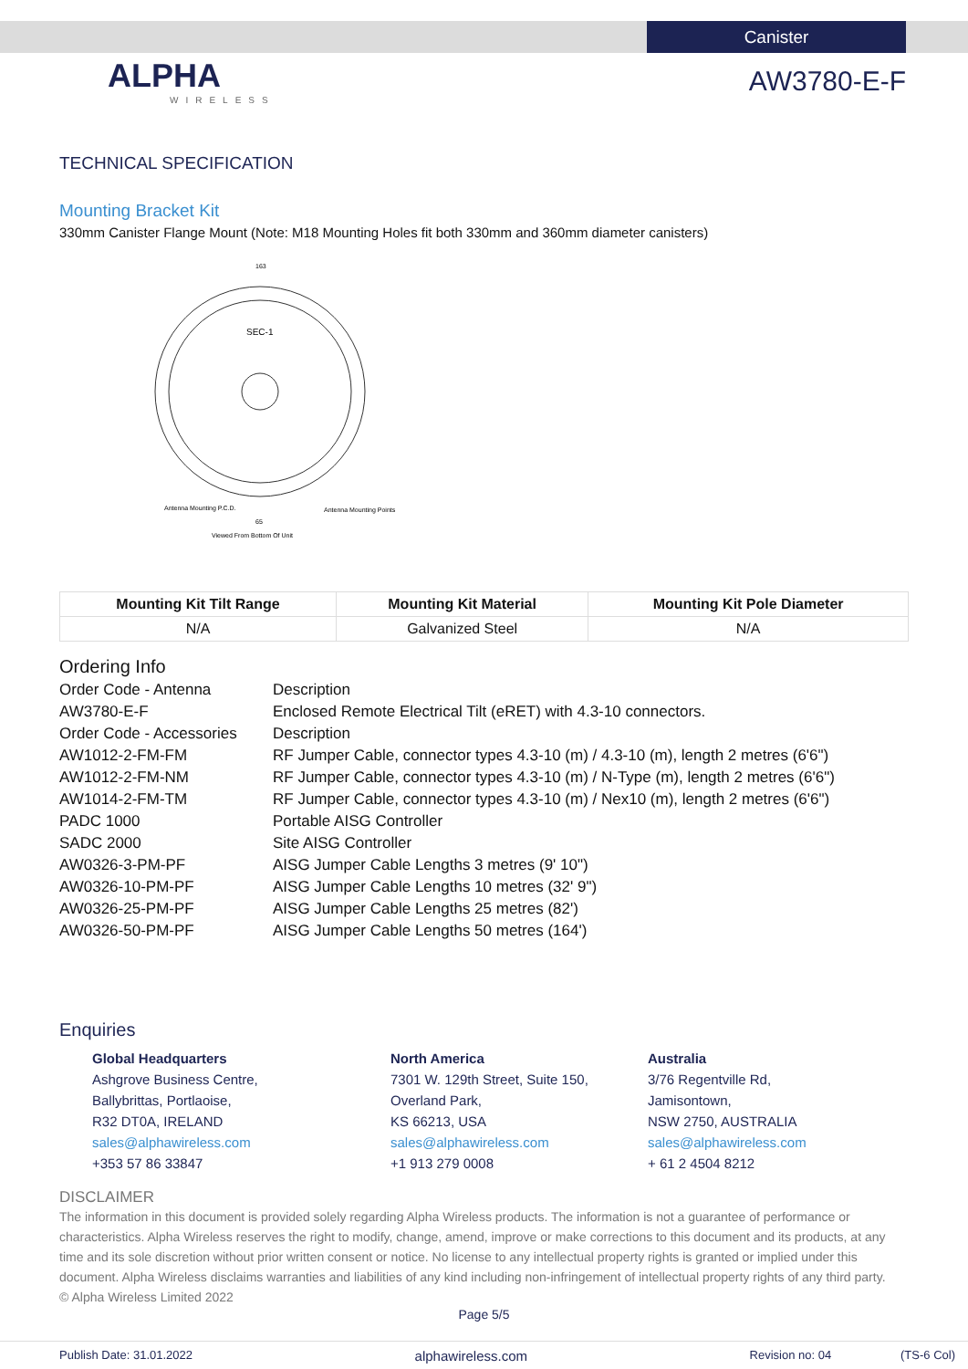Canister
ALPHA
WIRELESS
AW3780-E-F
TECHNICAL SPECIFICATION
Mounting Bracket Kit
330mm Canister Flange Mount (Note: M18 Mounting Holes fit both 330mm and 360mm diameter canisters)
SEC-1
Antenna Mounting P.C.D.
Antenna Mounting Points
Viewed From Bottom Of Unit
163
65
| Mounting Kit Tilt Range | Mounting Kit Material | Mounting Kit Pole Diameter |
| --- | --- | --- |
| N/A | Galvanized Steel | N/A |
Ordering Info
| Order Code - Antenna | Description |
| AW3780-E-F | Enclosed Remote Electrical Tilt (eRET) with 4.3-10 connectors. |
| Order Code - Accessories | Description |
| AW1012-2-FM-FM | RF Jumper Cable, connector types 4.3-10 (m) / 4.3-10 (m), length 2 metres (6'6") |
| AW1012-2-FM-NM | RF Jumper Cable, connector types 4.3-10 (m) / N-Type (m), length 2 metres (6'6") |
| AW1014-2-FM-TM | RF Jumper Cable, connector types 4.3-10 (m) / Nex10 (m), length 2 metres (6'6") |
| PADC 1000 | Portable AISG Controller |
| SADC 2000 | Site AISG Controller |
| AW0326-3-PM-PF | AISG Jumper Cable Lengths 3 metres (9' 10") |
| AW0326-10-PM-PF | AISG Jumper Cable Lengths 10 metres (32' 9") |
| AW0326-25-PM-PF | AISG Jumper Cable Lengths 25 metres (82') |
| AW0326-50-PM-PF | AISG Jumper Cable Lengths 50 metres (164') |
Enquiries
Global Headquarters
Ashgrove Business Centre,
Ballybrittas, Portlaoise,
R32 DT0A, IRELAND
sales@alphawireless.com
+353 57 86 33847
North America
7301 W. 129th Street, Suite 150,
Overland Park,
KS 66213, USA
sales@alphawireless.com
+1 913 279 0008
Australia
3/76 Regentville Rd,
Jamisontown,
NSW 2750, AUSTRALIA
sales@alphawireless.com
+ 61 2 4504 8212
DISCLAIMER
The information in this document is provided solely regarding Alpha Wireless products. The information is not a guarantee of performance or characteristics. Alpha Wireless reserves the right to modify, change, amend, improve or make corrections to this document and its products, at any time and its sole discretion without prior written consent or notice. No license to any intellectual property rights is granted or implied under this document. Alpha Wireless disclaims warranties and liabilities of any kind including non-infringement of intellectual property rights of any third party.
© Alpha Wireless Limited 2022
Page 5/5
Publish Date: 31.01.2022 alphawireless.com Revision no: 04 (TS-6 Col)